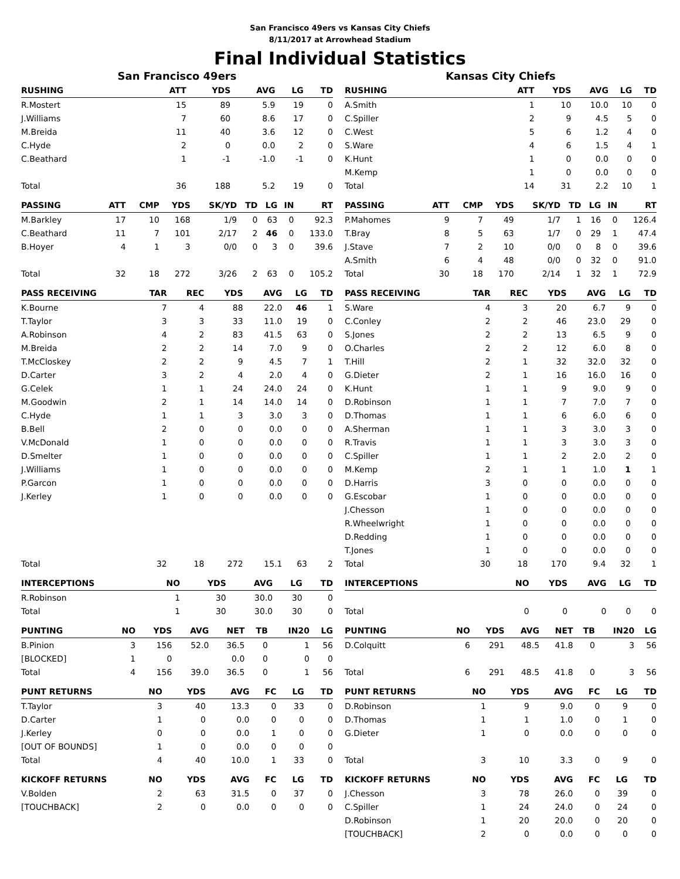San Francisco 49ers vs Kansas City Chiefs
8/11/2017 at Arrowhead Stadium
Final Individual Statistics
San Francisco 49ers
| RUSHING | ATT | YDS | AVG | LG | TD |
| --- | --- | --- | --- | --- | --- |
| R.Mostert | 15 | 89 | 5.9 | 19 | 0 |
| J.Williams | 7 | 60 | 8.6 | 17 | 0 |
| M.Breida | 11 | 40 | 3.6 | 12 | 0 |
| C.Hyde | 2 | 0 | 0.0 | 2 | 0 |
| C.Beathard | 1 | -1 | -1.0 | -1 | 0 |
| Total | 36 | 188 | 5.2 | 19 | 0 |
| PASSING | ATT | CMP | YDS | SK/YD | TD | LG | IN | RT |
| --- | --- | --- | --- | --- | --- | --- | --- | --- |
| M.Barkley | 17 | 10 | 168 | 1/9 | 0 | 63 | 0 | 92.3 |
| C.Beathard | 11 | 7 | 101 | 2/17 | 2 | 46 | 0 | 133.0 |
| B.Hoyer | 4 | 1 | 3 | 0/0 | 0 | 3 | 0 | 39.6 |
| Total | 32 | 18 | 272 | 3/26 | 2 | 63 | 0 | 105.2 |
| PASS RECEIVING | TAR | REC | YDS | AVG | LG | TD |
| --- | --- | --- | --- | --- | --- | --- |
| K.Bourne | 7 | 4 | 88 | 22.0 | 46 | 1 |
| T.Taylor | 3 | 3 | 33 | 11.0 | 19 | 0 |
| A.Robinson | 4 | 2 | 83 | 41.5 | 63 | 0 |
| M.Breida | 2 | 2 | 14 | 7.0 | 9 | 0 |
| T.McCloskey | 2 | 2 | 9 | 4.5 | 7 | 1 |
| D.Carter | 3 | 2 | 4 | 2.0 | 4 | 0 |
| G.Celek | 1 | 1 | 24 | 24.0 | 24 | 0 |
| M.Goodwin | 2 | 1 | 14 | 14.0 | 14 | 0 |
| C.Hyde | 1 | 1 | 3 | 3.0 | 3 | 0 |
| B.Bell | 2 | 0 | 0 | 0.0 | 0 | 0 |
| V.McDonald | 1 | 0 | 0 | 0.0 | 0 | 0 |
| D.Smelter | 1 | 0 | 0 | 0.0 | 0 | 0 |
| J.Williams | 1 | 0 | 0 | 0.0 | 0 | 0 |
| P.Garcon | 1 | 0 | 0 | 0.0 | 0 | 0 |
| J.Kerley | 1 | 0 | 0 | 0.0 | 0 | 0 |
| Total | 32 | 18 | 272 | 15.1 | 63 | 2 |
| INTERCEPTIONS | NO | YDS | AVG | LG | TD |
| --- | --- | --- | --- | --- | --- |
| R.Robinson | 1 | 30 | 30.0 | 30 | 0 |
| Total | 1 | 30 | 30.0 | 30 | 0 |
| PUNTING | NO | YDS | AVG | NET | TB | IN20 | LG |
| --- | --- | --- | --- | --- | --- | --- | --- |
| B.Pinion | 3 | 156 | 52.0 | 36.5 | 0 | 1 | 56 |
| [BLOCKED] | 1 | 0 | | 0.0 | 0 | 0 | 0 |
| Total | 4 | 156 | 39.0 | 36.5 | 0 | 1 | 56 |
| PUNT RETURNS | NO | YDS | AVG | FC | LG | TD |
| --- | --- | --- | --- | --- | --- | --- |
| T.Taylor | 3 | 40 | 13.3 | 0 | 33 | 0 |
| D.Carter | 1 | 0 | 0.0 | 0 | 0 | 0 |
| J.Kerley | 0 | 0 | 0.0 | 1 | 0 | 0 |
| [OUT OF BOUNDS] | 1 | 0 | 0.0 | 0 | 0 | 0 |
| Total | 4 | 40 | 10.0 | 1 | 33 | 0 |
| KICKOFF RETURNS | NO | YDS | AVG | FC | LG | TD |
| --- | --- | --- | --- | --- | --- | --- |
| V.Bolden | 2 | 63 | 31.5 | 0 | 37 | 0 |
| [TOUCHBACK] | 2 | 0 | 0.0 | 0 | 0 | 0 |
Kansas City Chiefs
| RUSHING | ATT | YDS | AVG | LG | TD |
| --- | --- | --- | --- | --- | --- |
| A.Smith | 1 | 10 | 10.0 | 10 | 0 |
| C.Spiller | 2 | 9 | 4.5 | 5 | 0 |
| C.West | 5 | 6 | 1.2 | 4 | 0 |
| S.Ware | 4 | 6 | 1.5 | 4 | 1 |
| K.Hunt | 1 | 0 | 0.0 | 0 | 0 |
| M.Kemp | 1 | 0 | 0.0 | 0 | 0 |
| Total | 14 | 31 | 2.2 | 10 | 1 |
| PASSING | ATT | CMP | YDS | SK/YD | TD | LG | IN | RT |
| --- | --- | --- | --- | --- | --- | --- | --- | --- |
| P.Mahomes | 9 | 7 | 49 | 1/7 | 1 | 16 | 0 | 126.4 |
| T.Bray | 8 | 5 | 63 | 1/7 | 0 | 29 | 1 | 47.4 |
| J.Stave | 7 | 2 | 10 | 0/0 | 0 | 8 | 0 | 39.6 |
| A.Smith | 6 | 4 | 48 | 0/0 | 0 | 32 | 0 | 91.0 |
| Total | 30 | 18 | 170 | 2/14 | 1 | 32 | 1 | 72.9 |
| PASS RECEIVING | TAR | REC | YDS | AVG | LG | TD |
| --- | --- | --- | --- | --- | --- | --- |
| S.Ware | 4 | 3 | 20 | 6.7 | 9 | 0 |
| C.Conley | 2 | 2 | 46 | 23.0 | 29 | 0 |
| S.Jones | 2 | 2 | 13 | 6.5 | 9 | 0 |
| O.Charles | 2 | 2 | 12 | 6.0 | 8 | 0 |
| T.Hill | 2 | 1 | 32 | 32.0 | 32 | 0 |
| G.Dieter | 2 | 1 | 16 | 16.0 | 16 | 0 |
| K.Hunt | 1 | 1 | 9 | 9.0 | 9 | 0 |
| D.Robinson | 1 | 1 | 7 | 7.0 | 7 | 0 |
| D.Thomas | 1 | 1 | 6 | 6.0 | 6 | 0 |
| A.Sherman | 1 | 1 | 3 | 3.0 | 3 | 0 |
| R.Travis | 1 | 1 | 3 | 3.0 | 3 | 0 |
| C.Spiller | 1 | 1 | 2 | 2.0 | 2 | 0 |
| M.Kemp | 2 | 1 | 1 | 1.0 | 1 | 1 |
| D.Harris | 3 | 0 | 0 | 0.0 | 0 | 0 |
| G.Escobar | 1 | 0 | 0 | 0.0 | 0 | 0 |
| J.Chesson | 1 | 0 | 0 | 0.0 | 0 | 0 |
| R.Wheelwright | 1 | 0 | 0 | 0.0 | 0 | 0 |
| D.Redding | 1 | 0 | 0 | 0.0 | 0 | 0 |
| T.Jones | 1 | 0 | 0 | 0.0 | 0 | 0 |
| Total | 30 | 18 | 170 | 9.4 | 32 | 1 |
| INTERCEPTIONS | NO | YDS | AVG | LG | TD |
| --- | --- | --- | --- | --- | --- |
| Total | 0 | 0 | 0 | 0 | 0 |
| PUNTING | NO | YDS | AVG | NET | TB | IN20 | LG |
| --- | --- | --- | --- | --- | --- | --- | --- |
| D.Colquitt | 6 | 291 | 48.5 | 41.8 | 0 | 3 | 56 |
| Total | 6 | 291 | 48.5 | 41.8 | 0 | 3 | 56 |
| PUNT RETURNS | NO | YDS | AVG | FC | LG | TD |
| --- | --- | --- | --- | --- | --- | --- |
| D.Robinson | 1 | 9 | 9.0 | 0 | 9 | 0 |
| D.Thomas | 1 | 1 | 1.0 | 0 | 1 | 0 |
| G.Dieter | 1 | 0 | 0.0 | 0 | 0 | 0 |
| Total | 3 | 10 | 3.3 | 0 | 9 | 0 |
| KICKOFF RETURNS | NO | YDS | AVG | FC | LG | TD |
| --- | --- | --- | --- | --- | --- | --- |
| J.Chesson | 3 | 78 | 26.0 | 0 | 39 | 0 |
| C.Spiller | 1 | 24 | 24.0 | 0 | 24 | 0 |
| D.Robinson | 1 | 20 | 20.0 | 0 | 20 | 0 |
| [TOUCHBACK] | 2 | 0 | 0.0 | 0 | 0 | 0 |